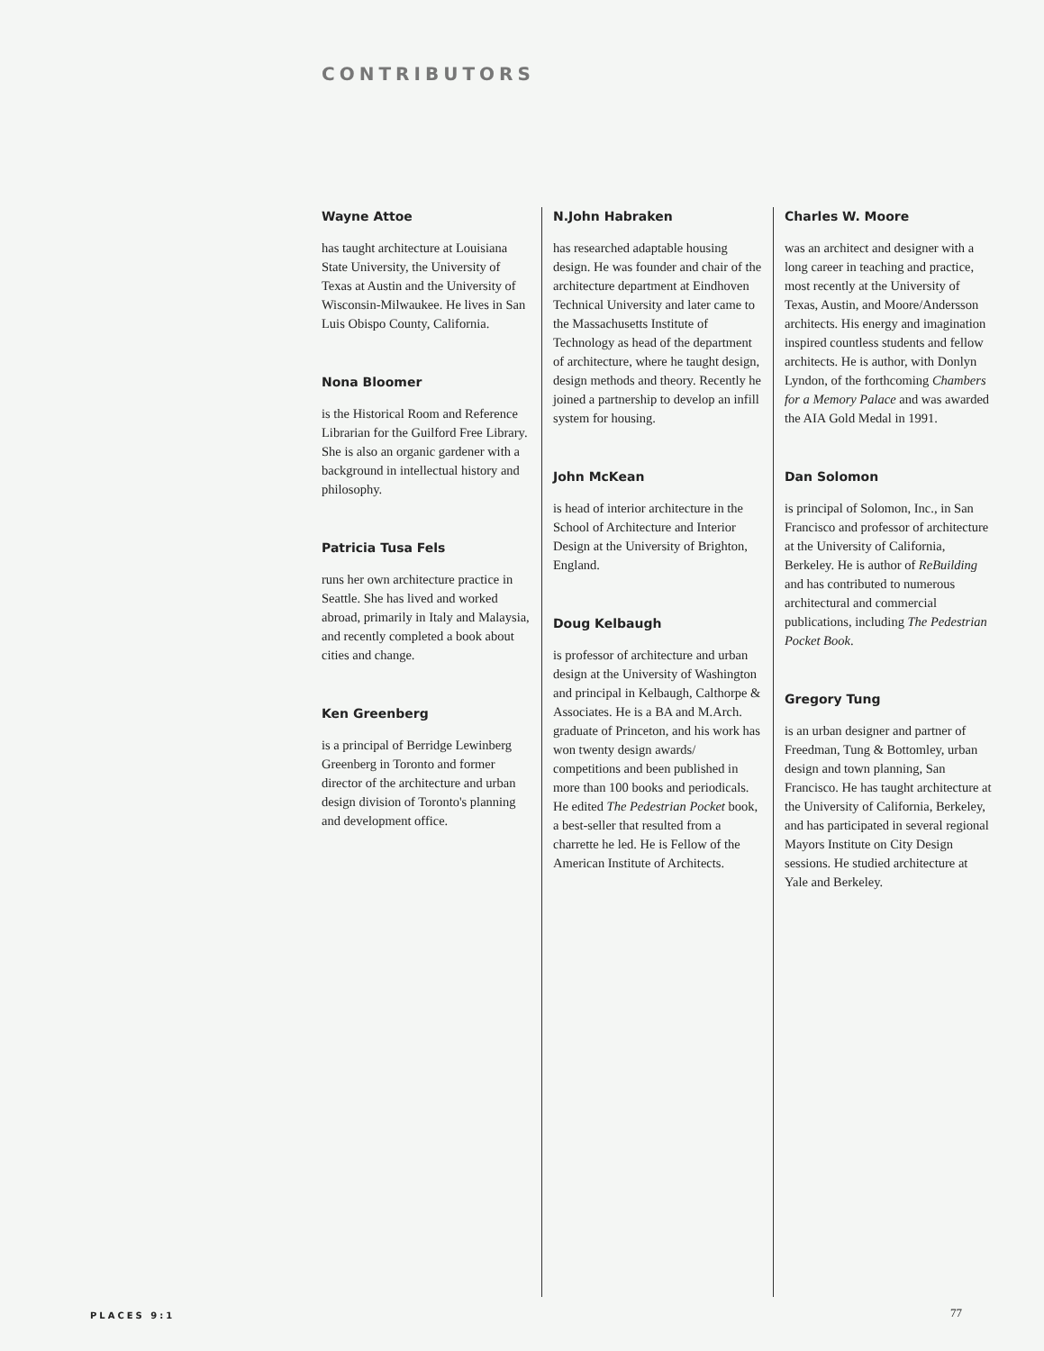CONTRIBUTORS
Wayne Attoe
has taught architecture at Louisiana State University, the University of Texas at Austin and the University of Wisconsin-Milwaukee. He lives in San Luis Obispo County, California.
Nona Bloomer
is the Historical Room and Reference Librarian for the Guilford Free Library. She is also an organic gardener with a background in intellectual history and philosophy.
Patricia Tusa Fels
runs her own architecture practice in Seattle. She has lived and worked abroad, primarily in Italy and Malaysia, and recently completed a book about cities and change.
Ken Greenberg
is a principal of Berridge Lewinberg Greenberg in Toronto and former director of the architecture and urban design division of Toronto's planning and development office.
N.John Habraken
has researched adaptable housing design. He was founder and chair of the architecture department at Eindhoven Technical University and later came to the Massachusetts Institute of Technology as head of the department of architecture, where he taught design, design methods and theory. Recently he joined a partnership to develop an infill system for housing.
John McKean
is head of interior architecture in the School of Architecture and Interior Design at the University of Brighton, England.
Doug Kelbaugh
is professor of architecture and urban design at the University of Washington and principal in Kelbaugh, Calthorpe & Associates. He is a BA and M.Arch. graduate of Princeton, and his work has won twenty design awards/ competitions and been published in more than 100 books and periodicals. He edited The Pedestrian Pocket book, a best-seller that resulted from a charrette he led. He is Fellow of the American Institute of Architects.
Charles W. Moore
was an architect and designer with a long career in teaching and practice, most recently at the University of Texas, Austin, and Moore/Andersson architects. His energy and imagination inspired countless students and fellow architects. He is author, with Donlyn Lyndon, of the forthcoming Chambers for a Memory Palace and was awarded the AIA Gold Medal in 1991.
Dan Solomon
is principal of Solomon, Inc., in San Francisco and professor of architecture at the University of California, Berkeley. He is author of ReBuilding and has contributed to numerous architectural and commercial publications, including The Pedestrian Pocket Book.
Gregory Tung
is an urban designer and partner of Freedman, Tung & Bottomley, urban design and town planning, San Francisco. He has taught architecture at the University of California, Berkeley, and has participated in several regional Mayors Institute on City Design sessions. He studied architecture at Yale and Berkeley.
PLACES 9:1 77